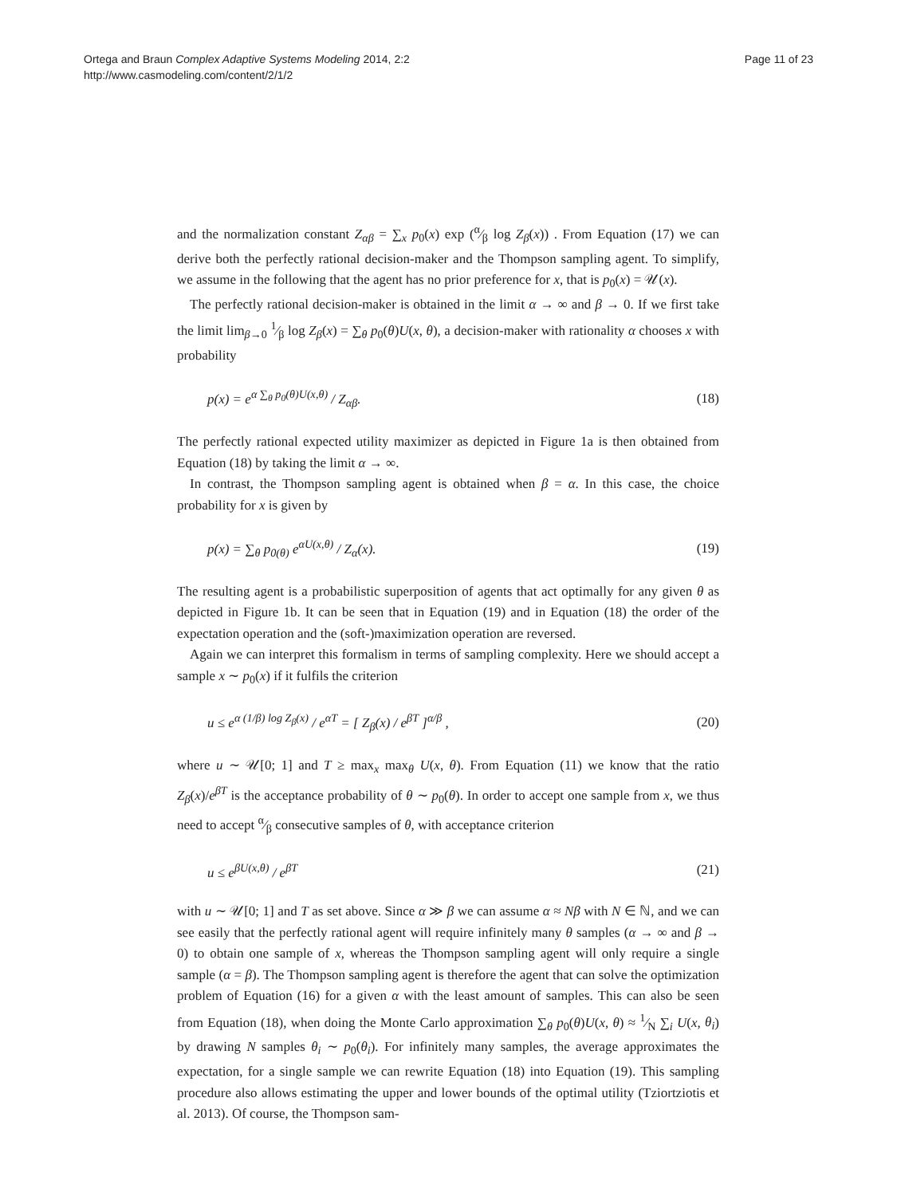Ortega and Braun Complex Adaptive Systems Modeling 2014, 2:2
http://www.casmodeling.com/content/2/1/2
Page 11 of 23
and the normalization constant Z<sub>αβ</sub> = ∑<sub>x</sub> p<sub>0</sub>(x) exp (α⁄β log Z<sub>β</sub>(x)) . From Equation (17) we can derive both the perfectly rational decision-maker and the Thompson sampling agent. To simplify, we assume in the following that the agent has no prior preference for x, that is p<sub>0</sub>(x) = 𝒰(x).
The perfectly rational decision-maker is obtained in the limit α → ∞ and β → 0. If we first take the limit lim<sub>β→0</sub> 1⁄β log Z<sub>β</sub>(x) = ∑<sub>θ</sub> p<sub>0</sub>(θ)U(x, θ), a decision-maker with rationality α chooses x with probability
p(x) = e<sup>α ∑<sub>θ</sub> p<sub>0</sub>(θ)U(x,θ)</sup> / Z<sub>αβ</sub>. (18)
The perfectly rational expected utility maximizer as depicted in Figure 1a is then obtained from Equation (18) by taking the limit α → ∞.
In contrast, the Thompson sampling agent is obtained when β = α. In this case, the choice probability for x is given by
p(x) = ∑<sub>θ</sub> p<sub>0(θ)</sub> e<sup>αU(x,θ)</sup> / Z<sub>α</sub>(x). (19)
The resulting agent is a probabilistic superposition of agents that act optimally for any given θ as depicted in Figure 1b. It can be seen that in Equation (19) and in Equation (18) the order of the expectation operation and the (soft-)maximization operation are reversed.
Again we can interpret this formalism in terms of sampling complexity. Here we should accept a sample x ∼ p<sub>0</sub>(x) if it fulfils the criterion
u ≤ e<sup>α (1/β) log Z<sub>β</sub>(x)</sup> / e<sup>αT</sup> = [ Z<sub>β</sub>(x) / e<sup>βT</sup> ]<sup>α/β</sup> , (20)
where u ∼ 𝒰[0; 1] and T ≥ max<sub>x</sub> max<sub>θ</sub> U(x, θ). From Equation (11) we know that the ratio Z<sub>β</sub>(x)/e<sup>βT</sup> is the acceptance probability of θ ∼ p<sub>0</sub>(θ). In order to accept one sample from x, we thus need to accept α⁄β consecutive samples of θ, with acceptance criterion
u ≤ e<sup>βU(x,θ)</sup> / e<sup>βT</sup> (21)
with u ∼ 𝒰[0; 1] and T as set above. Since α ≫ β we can assume α ≈ Nβ with N ∈ ℕ, and we can see easily that the perfectly rational agent will require infinitely many θ samples (α → ∞ and β → 0) to obtain one sample of x, whereas the Thompson sampling agent will only require a single sample (α = β). The Thompson sampling agent is therefore the agent that can solve the optimization problem of Equation (16) for a given α with the least amount of samples. This can also be seen from Equation (18), when doing the Monte Carlo approximation ∑<sub>θ</sub> p<sub>0</sub>(θ)U(x, θ) ≈ 1⁄N ∑<sub>i</sub> U(x, θ<sub>i</sub>) by drawing N samples θ<sub>i</sub> ∼ p<sub>0</sub>(θ<sub>i</sub>). For infinitely many samples, the average approximates the expectation, for a single sample we can rewrite Equation (18) into Equation (19). This sampling procedure also allows estimating the upper and lower bounds of the optimal utility (Tziortziotis et al. 2013). Of course, the Thompson sam-